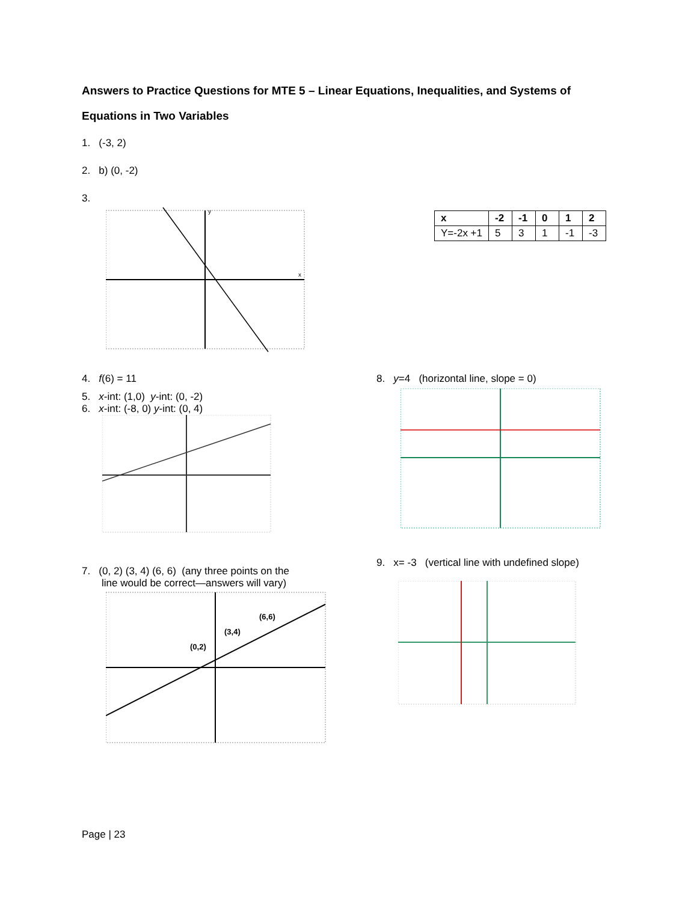Answers to Practice Questions for MTE 5 – Linear Equations, Inequalities, and Systems of Equations in Two Variables
1. (-3, 2)
2. b) (0, -2)
3.
y
x
| x | -2 | -1 | 0 | 1 | 2 |
| Y=-2x +1 | 5 | 3 | 1 | -1 | -3 |
4. f(6) = 11
5. x-int: (1,0) y-int: (0, -2)
6. x-int: (-8, 0) y-int: (0, 4)
7. (0, 2) (3, 4) (6, 6) (any three points on the
line would be correct—answers will vary)
(0,2)
(3,4)
(6,6)
8. y=4 (horizontal line, slope = 0)
9. x= -3 (vertical line with undefined slope)
Page | 23